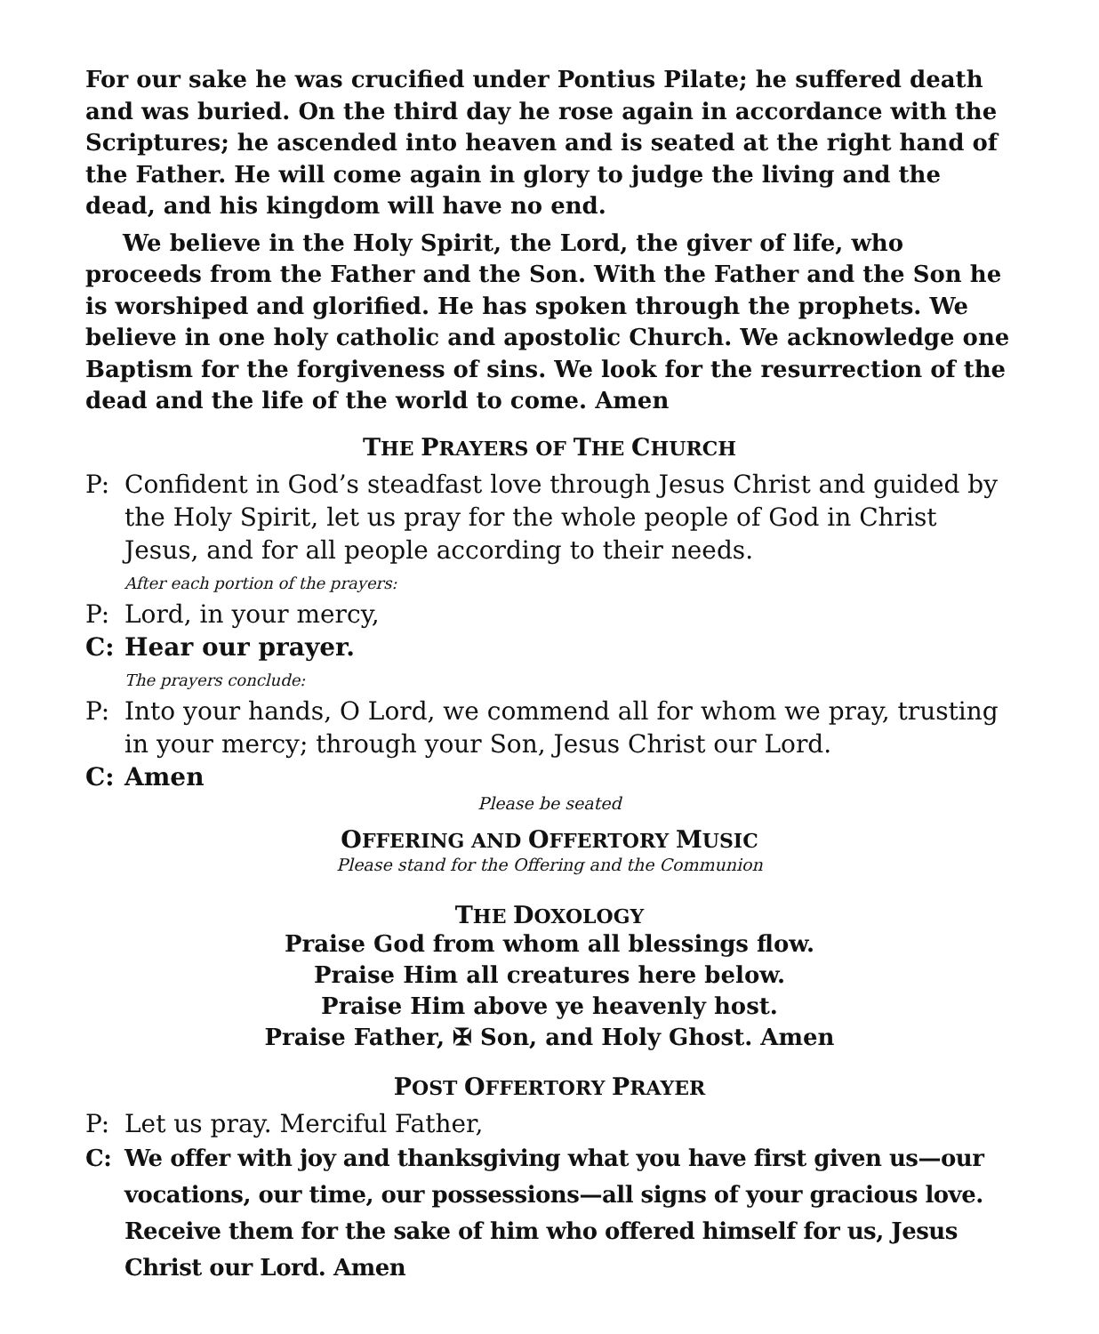For our sake he was crucified under Pontius Pilate; he suffered death and was buried. On the third day he rose again in accordance with the Scriptures; he ascended into heaven and is seated at the right hand of the Father. He will come again in glory to judge the living and the dead, and his kingdom will have no end.
We believe in the Holy Spirit, the Lord, the giver of life, who proceeds from the Father and the Son. With the Father and the Son he is worshiped and glorified. He has spoken through the prophets. We believe in one holy catholic and apostolic Church. We acknowledge one Baptism for the forgiveness of sins. We look for the resurrection of the dead and the life of the world to come. Amen
THE PRAYERS OF THE CHURCH
P: Confident in God’s steadfast love through Jesus Christ and guided by the Holy Spirit, let us pray for the whole people of God in Christ Jesus, and for all people according to their needs.
After each portion of the prayers:
P: Lord, in your mercy,
C: Hear our prayer.
The prayers conclude:
P: Into your hands, O Lord, we commend all for whom we pray, trusting in your mercy; through your Son, Jesus Christ our Lord.
C: Amen
Please be seated
OFFERING AND OFFERTORY MUSIC
Please stand for the Offering and the Communion
THE DOXOLOGY
Praise God from whom all blessings flow.
Praise Him all creatures here below.
Praise Him above ye heavenly host.
Praise Father, ✠ Son, and Holy Ghost. Amen
POST OFFERTORY PRAYER
P: Let us pray. Merciful Father,
C: We offer with joy and thanksgiving what you have first given us—our vocations, our time, our possessions—all signs of your gracious love. Receive them for the sake of him who offered himself for us, Jesus Christ our Lord. Amen